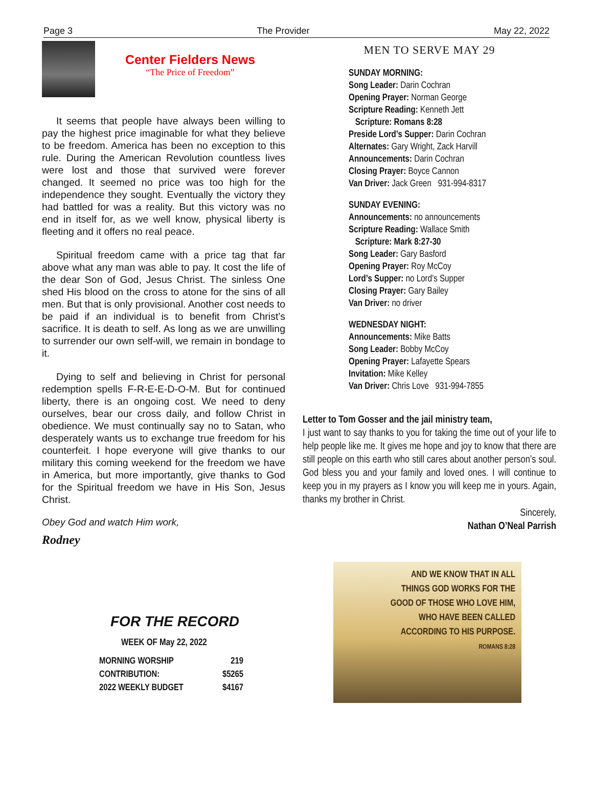Page 3 The Provider May 22, 2022
Center Fielders News
“The Price of Freedom”
It seems that people have always been willing to pay the highest price imaginable for what they believe to be freedom. America has been no exception to this rule. During the American Revolution countless lives were lost and those that survived were forever changed. It seemed no price was too high for the independence they sought. Eventually the victory they had battled for was a reality. But this victory was no end in itself for, as we well know, physical liberty is fleeting and it offers no real peace.
Spiritual freedom came with a price tag that far above what any man was able to pay. It cost the life of the dear Son of God, Jesus Christ. The sinless One shed His blood on the cross to atone for the sins of all men. But that is only provisional. Another cost needs to be paid if an individual is to benefit from Christ’s sacrifice. It is death to self. As long as we are unwilling to surrender our own self-will, we remain in bondage to it.
Dying to self and believing in Christ for personal redemption spells F-R-E-E-D-O-M. But for continued liberty, there is an ongoing cost. We need to deny ourselves, bear our cross daily, and follow Christ in obedience. We must continually say no to Satan, who desperately wants us to exchange true freedom for his counterfeit. I hope everyone will give thanks to our military this coming weekend for the freedom we have in America, but more importantly, give thanks to God for the Spiritual freedom we have in His Son, Jesus Christ.
Obey God and watch Him work,
Rodney
FOR THE RECORD
WEEK OF May 22, 2022
| MORNING WORSHIP | 219 |
| CONTRIBUTION: | $5265 |
| 2022 WEEKLY BUDGET | $4167 |
MEN TO SERVE MAY 29
SUNDAY MORNING:
Song Leader: Darin Cochran
Opening Prayer: Norman George
Scripture Reading: Kenneth Jett
Scripture: Romans 8:28
Preside Lord’s Supper: Darin Cochran
Alternates: Gary Wright, Zack Harvill
Announcements: Darin Cochran
Closing Prayer: Boyce Cannon
Van Driver: Jack Green 931-994-8317
SUNDAY EVENING:
Announcements: no announcements
Scripture Reading: Wallace Smith
Scripture: Mark 8:27-30
Song Leader: Gary Basford
Opening Prayer: Roy McCoy
Lord’s Supper: no Lord’s Supper
Closing Prayer: Gary Bailey
Van Driver: no driver
WEDNESDAY NIGHT:
Announcements: Mike Batts
Song Leader: Bobby McCoy
Opening Prayer: Lafayette Spears
Invitation: Mike Kelley
Van Driver: Chris Love 931-994-7855
Letter to Tom Gosser and the jail ministry team,
I just want to say thanks to you for taking the time out of your life to help people like me. It gives me hope and joy to know that there are still people on this earth who still cares about another person’s soul. God bless you and your family and loved ones. I will continue to keep you in my prayers as I know you will keep me in yours. Again, thanks my brother in Christ.
Sincerely,
Nathan O’Neal Parrish
AND WE KNOW THAT IN ALL
THINGS GOD WORKS FOR THE
GOOD OF THOSE WHO LOVE HIM,
WHO HAVE BEEN CALLED
ACCORDING TO HIS PURPOSE.
ROMANS 8:28